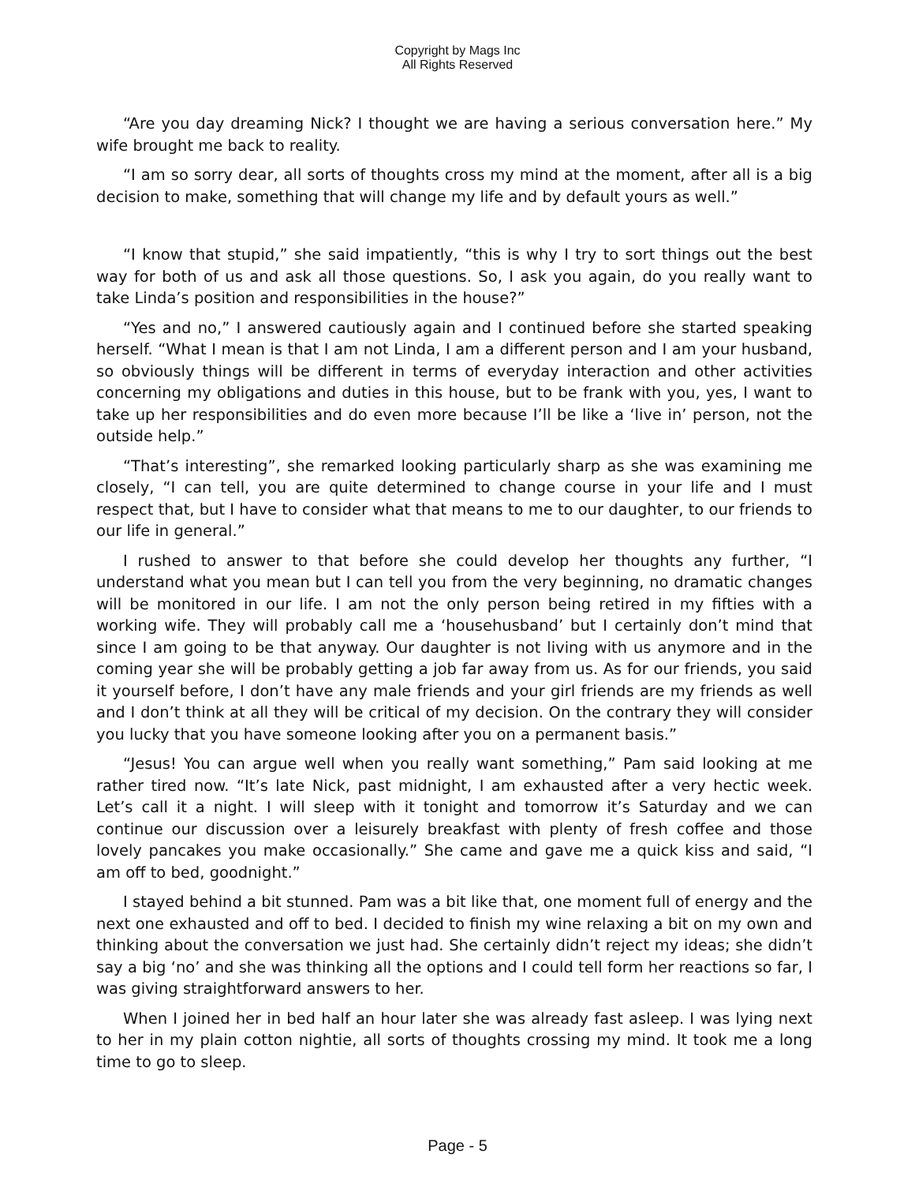Copyright by Mags Inc
All Rights Reserved
“Are you day dreaming Nick? I thought we are having a serious conversation here.” My wife brought me back to reality.
“I am so sorry dear, all sorts of thoughts cross my mind at the moment, after all is a big decision to make, something that will change my life and by default yours as well.”
“I know that stupid,” she said impatiently, “this is why I try to sort things out the best way for both of us and ask all those questions. So, I ask you again, do you really want to take Linda’s position and responsibilities in the house?”
“Yes and no,” I answered cautiously again and I continued before she started speaking herself. “What I mean is that I am not Linda, I am a different person and I am your husband, so obviously things will be different in terms of everyday interaction and other activities concerning my obligations and duties in this house, but to be frank with you, yes, I want to take up her responsibilities and do even more because I’ll be like a ‘live in’ person, not the outside help.”
“That’s interesting”, she remarked looking particularly sharp as she was examining me closely, “I can tell, you are quite determined to change course in your life and I must respect that, but I have to consider what that means to me to our daughter, to our friends to our life in general.”
I rushed to answer to that before she could develop her thoughts any further, “I understand what you mean but I can tell you from the very beginning, no dramatic changes will be monitored in our life. I am not the only person being retired in my fifties with a working wife. They will probably call me a ‘househusband’ but I certainly don’t mind that since I am going to be that anyway. Our daughter is not living with us anymore and in the coming year she will be probably getting a job far away from us. As for our friends, you said it yourself before, I don’t have any male friends and your girl friends are my friends as well and I don’t think at all they will be critical of my decision. On the contrary they will consider you lucky that you have someone looking after you on a permanent basis.”
“Jesus! You can argue well when you really want something,” Pam said looking at me rather tired now. “It’s late Nick, past midnight, I am exhausted after a very hectic week. Let’s call it a night. I will sleep with it tonight and tomorrow it’s Saturday and we can continue our discussion over a leisurely breakfast with plenty of fresh coffee and those lovely pancakes you make occasionally.” She came and gave me a quick kiss and said, “I am off to bed, goodnight.”
I stayed behind a bit stunned. Pam was a bit like that, one moment full of energy and the next one exhausted and off to bed. I decided to finish my wine relaxing a bit on my own and thinking about the conversation we just had. She certainly didn’t reject my ideas; she didn’t say a big ‘no’ and she was thinking all the options and I could tell form her reactions so far, I was giving straightforward answers to her.
When I joined her in bed half an hour later she was already fast asleep. I was lying next to her in my plain cotton nightie, all sorts of thoughts crossing my mind. It took me a long time to go to sleep.
Page - 5